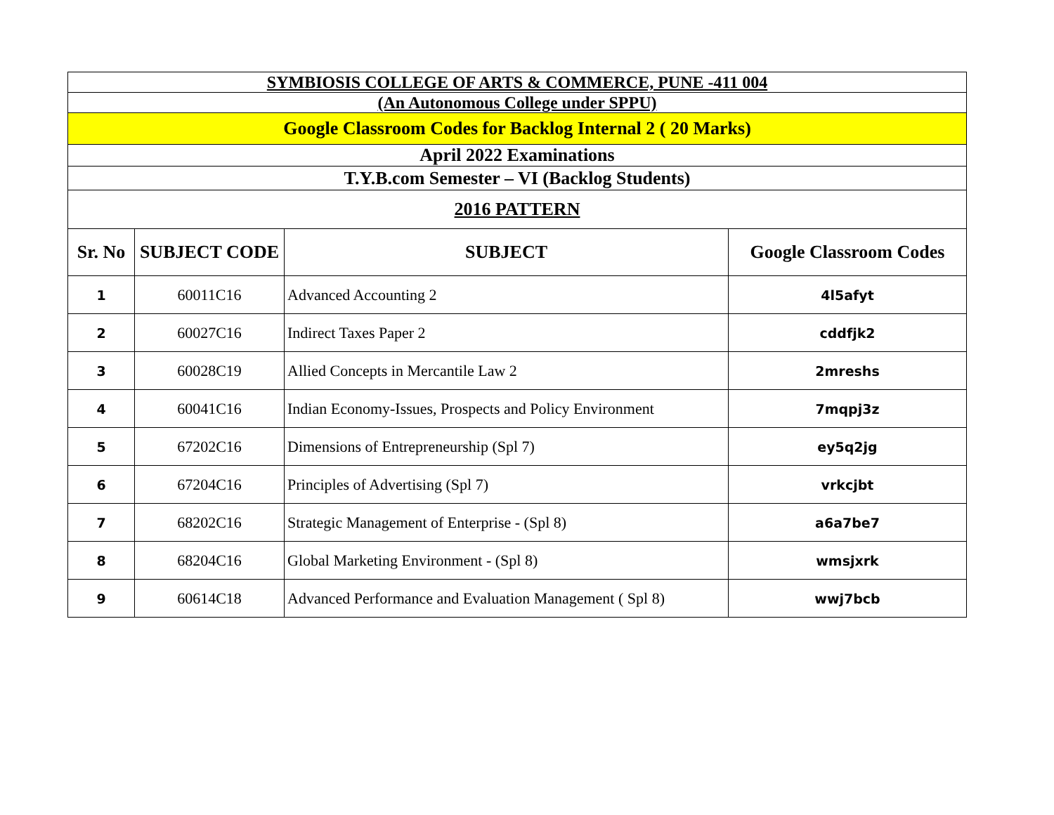| SYMBIOSIS COLLEGE OF ARTS & COMMERCE, PUNE -411 004 | | | |
| (An Autonomous College under SPPU) | | | |
| Google Classroom Codes for Backlog Internal 2 ( 20 Marks) | | | |
| April 2022 Examinations | | | |
| T.Y.B.com Semester – VI (Backlog Students) | | | |
| 2016 PATTERN | | | |
| Sr. No | SUBJECT CODE | SUBJECT | Google Classroom Codes |
| 1 | 60011C16 | Advanced Accounting 2 | 4l5afyt |
| 2 | 60027C16 | Indirect Taxes Paper 2 | cddfjk2 |
| 3 | 60028C19 | Allied Concepts in Mercantile Law 2 | 2mreshs |
| 4 | 60041C16 | Indian Economy-Issues, Prospects and Policy Environment | 7mqpj3z |
| 5 | 67202C16 | Dimensions of Entrepreneurship (Spl 7) | ey5q2jg |
| 6 | 67204C16 | Principles of Advertising (Spl 7) | vrkcjbt |
| 7 | 68202C16 | Strategic Management of Enterprise - (Spl 8) | a6a7be7 |
| 8 | 68204C16 | Global Marketing Environment - (Spl 8) | wmsjxrk |
| 9 | 60614C18 | Advanced Performance and Evaluation Management ( Spl 8) | wwj7bcb |